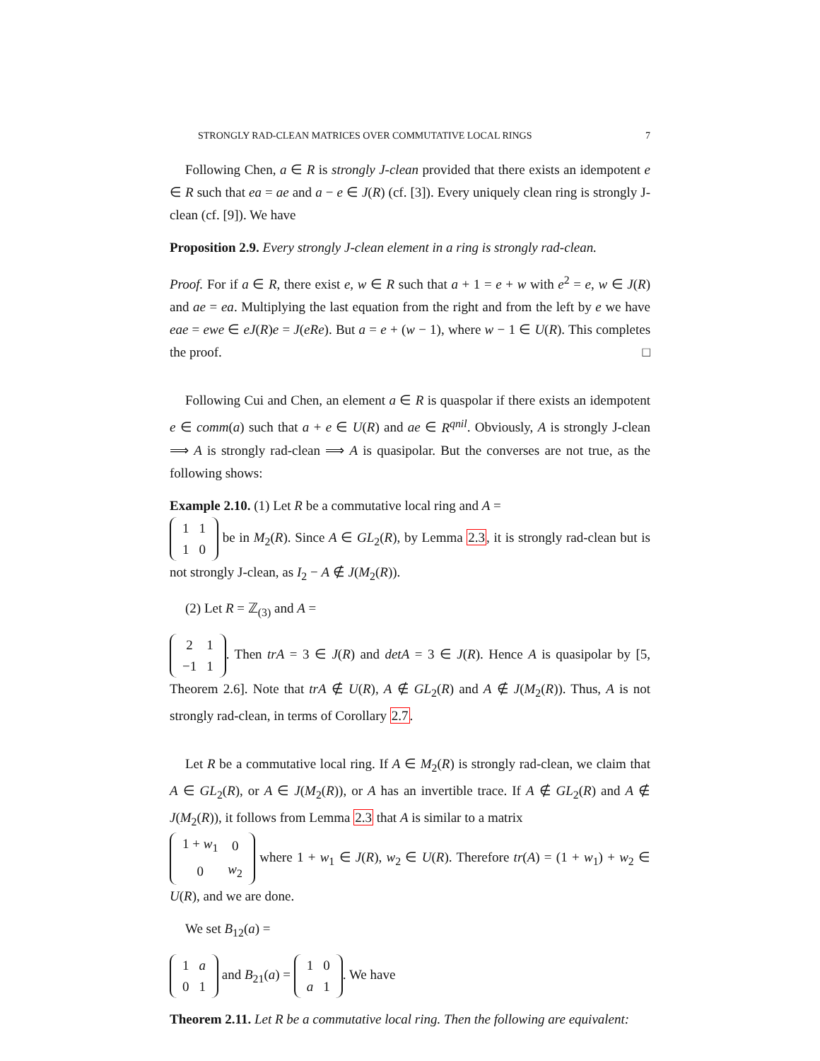STRONGLY RAD-CLEAN MATRICES OVER COMMUTATIVE LOCAL RINGS 7
Following Chen, a ∈ R is strongly J-clean provided that there exists an idempotent e ∈ R such that ea = ae and a − e ∈ J(R) (cf. [3]). Every uniquely clean ring is strongly J-clean (cf. [9]). We have
Proposition 2.9. Every strongly J-clean element in a ring is strongly rad-clean.
Proof. For if a ∈ R, there exist e, w ∈ R such that a + 1 = e + w with e<sup>2</sup> = e, w ∈ J(R) and ae = ea. Multiplying the last equation from the right and from the left by e we have eae = ewe ∈ eJ(R)e = J(eRe). But a = e + (w − 1), where w − 1 ∈ U(R). This completes the proof. □
Following Cui and Chen, an element a ∈ R is quaspolar if there exists an idempotent e ∈ comm(a) such that a + e ∈ U(R) and ae ∈ R<sup>qnil</sup>. Obviously, A is strongly J-clean ⟹ A is strongly rad-clean ⟹ A is quasipolar. But the converses are not true, as the following shows:
Example 2.10. (1) Let R be a commutative local ring and A =
| 1 | 1 |
| 1 | 0 |
be in M<sub>2</sub>(R). Since A ∈ GL<sub>2</sub>(R), by Lemma 2.3, it is strongly rad-clean but is not strongly J-clean, as I<sub>2</sub> − A ∉ J(M<sub>2</sub>(R)).
(2) Let R = ℤ<sub>(3)</sub> and A =
| 2 | 1 |
| −1 | 1 |
. Then trA = 3 ∈ J(R) and detA = 3 ∈ J(R). Hence A is quasipolar by [5, Theorem 2.6]. Note that trA ∉ U(R), A ∉ GL<sub>2</sub>(R) and A ∉ J(M<sub>2</sub>(R)). Thus, A is not strongly rad-clean, in terms of Corollary 2.7.
Let R be a commutative local ring. If A ∈ M<sub>2</sub>(R) is strongly rad-clean, we claim that A ∈ GL<sub>2</sub>(R), or A ∈ J(M<sub>2</sub>(R)), or A has an invertible trace. If A ∉ GL<sub>2</sub>(R) and A ∉ J(M<sub>2</sub>(R)), it follows from Lemma 2.3 that A is similar to a matrix
| 1 + w<sub>1</sub> | 0 |
| 0 | w<sub>2</sub> |
where 1 + w<sub>1</sub> ∈ J(R), w<sub>2</sub> ∈ U(R). Therefore tr(A) = (1 + w<sub>1</sub>) + w<sub>2</sub> ∈ U(R), and we are done.
We set B<sub>12</sub>(a) =
| 1 | a |
| 0 | 1 |
and B<sub>21</sub>(a) =
| 1 | 0 |
| a | 1 |
. We have
Theorem 2.11. Let R be a commutative local ring. Then the following are equivalent: